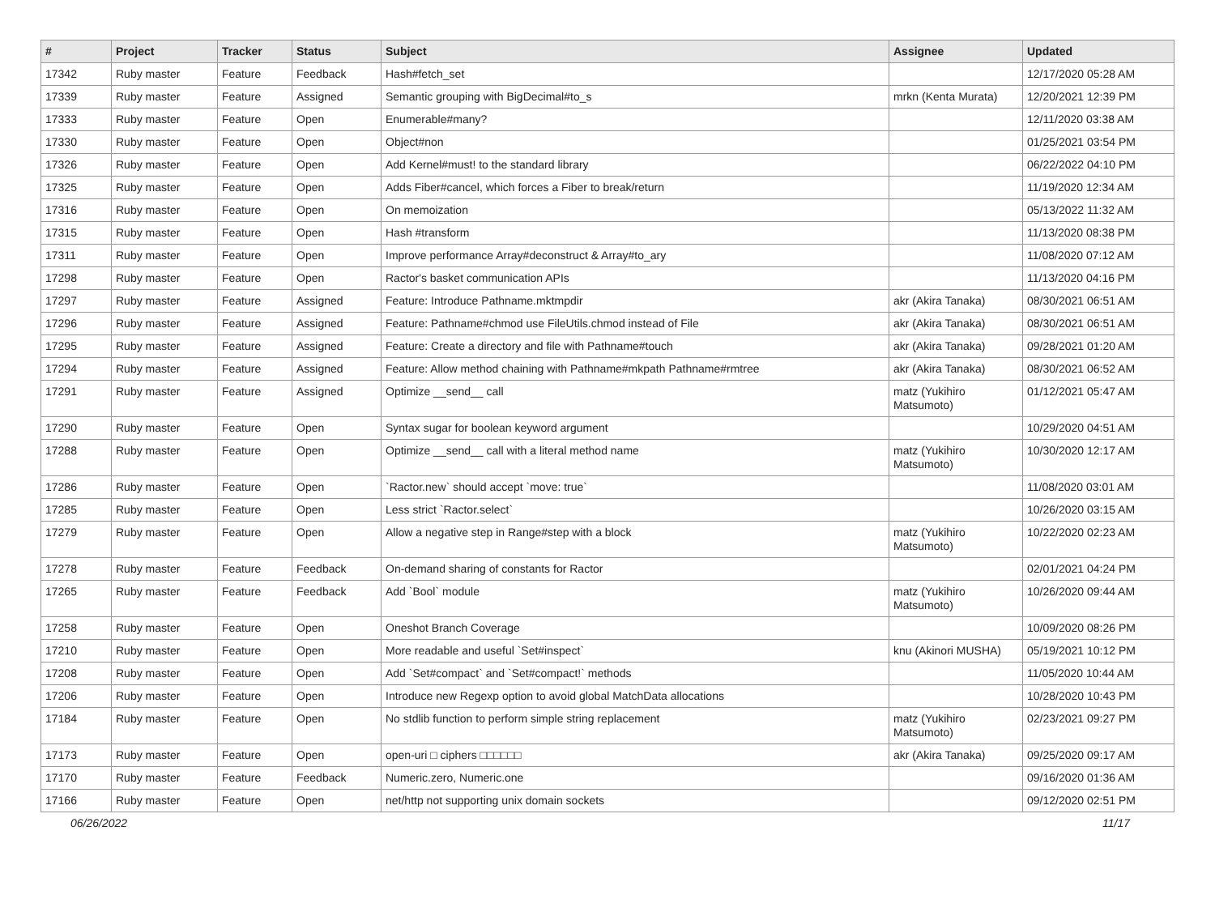| # | Project | Tracker | Status | Subject | Assignee | Updated |
| --- | --- | --- | --- | --- | --- | --- |
| 17342 | Ruby master | Feature | Feedback | Hash#fetch_set | | 12/17/2020 05:28 AM |
| 17339 | Ruby master | Feature | Assigned | Semantic grouping with BigDecimal#to_s | mrkn (Kenta Murata) | 12/20/2021 12:39 PM |
| 17333 | Ruby master | Feature | Open | Enumerable#many? | | 12/11/2020 03:38 AM |
| 17330 | Ruby master | Feature | Open | Object#non | | 01/25/2021 03:54 PM |
| 17326 | Ruby master | Feature | Open | Add Kernel#must! to the standard library | | 06/22/2022 04:10 PM |
| 17325 | Ruby master | Feature | Open | Adds Fiber#cancel, which forces a Fiber to break/return | | 11/19/2020 12:34 AM |
| 17316 | Ruby master | Feature | Open | On memoization | | 05/13/2022 11:32 AM |
| 17315 | Ruby master | Feature | Open | Hash #transform | | 11/13/2020 08:38 PM |
| 17311 | Ruby master | Feature | Open | Improve performance Array#deconstruct & Array#to_ary | | 11/08/2020 07:12 AM |
| 17298 | Ruby master | Feature | Open | Ractor's basket communication APIs | | 11/13/2020 04:16 PM |
| 17297 | Ruby master | Feature | Assigned | Feature: Introduce Pathname.mktmpdir | akr (Akira Tanaka) | 08/30/2021 06:51 AM |
| 17296 | Ruby master | Feature | Assigned | Feature: Pathname#chmod use FileUtils.chmod instead of File | akr (Akira Tanaka) | 08/30/2021 06:51 AM |
| 17295 | Ruby master | Feature | Assigned | Feature: Create a directory and file with Pathname#touch | akr (Akira Tanaka) | 09/28/2021 01:20 AM |
| 17294 | Ruby master | Feature | Assigned | Feature: Allow method chaining with Pathname#mkpath Pathname#rmtree | akr (Akira Tanaka) | 08/30/2021 06:52 AM |
| 17291 | Ruby master | Feature | Assigned | Optimize __send__ call | matz (Yukihiro Matsumoto) | 01/12/2021 05:47 AM |
| 17290 | Ruby master | Feature | Open | Syntax sugar for boolean keyword argument | | 10/29/2020 04:51 AM |
| 17288 | Ruby master | Feature | Open | Optimize __send__ call with a literal method name | matz (Yukihiro Matsumoto) | 10/30/2020 12:17 AM |
| 17286 | Ruby master | Feature | Open | `Ractor.new` should accept `move: true` | | 11/08/2020 03:01 AM |
| 17285 | Ruby master | Feature | Open | Less strict `Ractor.select` | | 10/26/2020 03:15 AM |
| 17279 | Ruby master | Feature | Open | Allow a negative step in Range#step with a block | matz (Yukihiro Matsumoto) | 10/22/2020 02:23 AM |
| 17278 | Ruby master | Feature | Feedback | On-demand sharing of constants for Ractor | | 02/01/2021 04:24 PM |
| 17265 | Ruby master | Feature | Feedback | Add `Bool` module | matz (Yukihiro Matsumoto) | 10/26/2020 09:44 AM |
| 17258 | Ruby master | Feature | Open | Oneshot Branch Coverage | | 10/09/2020 08:26 PM |
| 17210 | Ruby master | Feature | Open | More readable and useful `Set#inspect` | knu (Akinori MUSHA) | 05/19/2021 10:12 PM |
| 17208 | Ruby master | Feature | Open | Add `Set#compact` and `Set#compact!` methods | | 11/05/2020 10:44 AM |
| 17206 | Ruby master | Feature | Open | Introduce new Regexp option to avoid global MatchData allocations | | 10/28/2020 10:43 PM |
| 17184 | Ruby master | Feature | Open | No stdlib function to perform simple string replacement | matz (Yukihiro Matsumoto) | 02/23/2021 09:27 PM |
| 17173 | Ruby master | Feature | Open | open-uri □ ciphers □□□□□□ | akr (Akira Tanaka) | 09/25/2020 09:17 AM |
| 17170 | Ruby master | Feature | Feedback | Numeric.zero, Numeric.one | | 09/16/2020 01:36 AM |
| 17166 | Ruby master | Feature | Open | net/http not supporting unix domain sockets | | 09/12/2020 02:51 PM |
06/26/2022 11/17